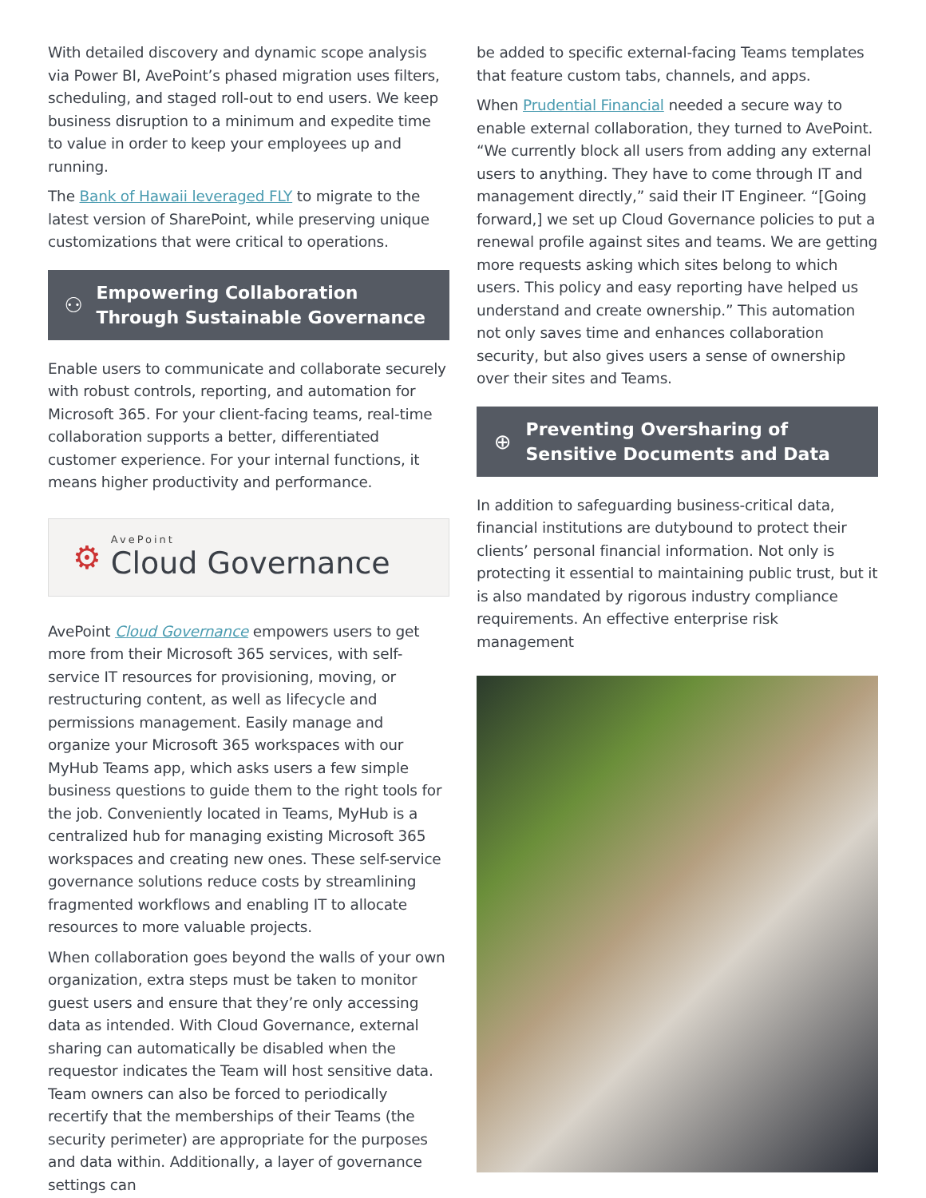With detailed discovery and dynamic scope analysis via Power BI, AvePoint’s phased migration uses filters, scheduling, and staged roll-out to end users. We keep business disruption to a minimum and expedite time to value in order to keep your employees up and running.
The Bank of Hawaii leveraged FLY to migrate to the latest version of SharePoint, while preserving unique customizations that were critical to operations.
⚇
Empowering Collaboration Through Sustainable Governance
Enable users to communicate and collaborate securely with robust controls, reporting, and automation for Microsoft 365. For your client-facing teams, real-time collaboration supports a better, differentiated customer experience. For your internal functions, it means higher productivity and performance.
⚙
AvePoint
Cloud Governance
AvePoint Cloud Governance empowers users to get more from their Microsoft 365 services, with self-service IT resources for provisioning, moving, or restructuring content, as well as lifecycle and permissions management. Easily manage and organize your Microsoft 365 workspaces with our MyHub Teams app, which asks users a few simple business questions to guide them to the right tools for the job. Conveniently located in Teams, MyHub is a centralized hub for managing existing Microsoft 365 workspaces and creating new ones. These self-service governance solutions reduce costs by streamlining fragmented workflows and enabling IT to allocate resources to more valuable projects.
When collaboration goes beyond the walls of your own organization, extra steps must be taken to monitor guest users and ensure that they’re only accessing data as intended. With Cloud Governance, external sharing can automatically be disabled when the requestor indicates the Team will host sensitive data. Team owners can also be forced to periodically recertify that the memberships of their Teams (the security perimeter) are appropriate for the purposes and data within. Additionally, a layer of governance settings can
be added to specific external-facing Teams templates that feature custom tabs, channels, and apps.
When Prudential Financial needed a secure way to enable external collaboration, they turned to AvePoint. “We currently block all users from adding any external users to anything. They have to come through IT and management directly,” said their IT Engineer. “[Going forward,] we set up Cloud Governance policies to put a renewal profile against sites and teams. We are getting more requests asking which sites belong to which users. This policy and easy reporting have helped us understand and create ownership.” This automation not only saves time and enhances collaboration security, but also gives users a sense of ownership over their sites and Teams.
⊕
Preventing Oversharing of Sensitive Documents and Data
In addition to safeguarding business-critical data, financial institutions are dutybound to protect their clients’ personal financial information. Not only is protecting it essential to maintaining public trust, but it is also mandated by rigorous industry compliance requirements. An effective enterprise risk management